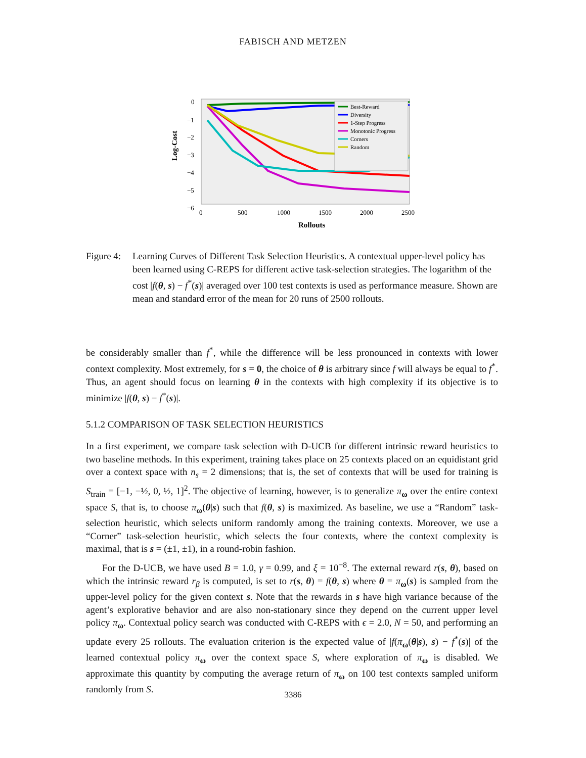FABISCH AND METZEN
0
−1
−2
−3
−4
−5
−6
0
500
1000
1500
2000
2500
Rollouts
Log-Cost
Best-Reward
Diversity
1-Step Progress
Monotonic Progress
Corners
Random
Figure 4: Learning Curves of Different Task Selection Heuristics. A contextual upper-level policy has been learned using C-REPS for different active task-selection strategies. The logarithm of the cost |f(θ, s) − f<sup>*</sup>(s)| averaged over 100 test contexts is used as performance measure. Shown are mean and standard error of the mean for 20 runs of 2500 rollouts.
be considerably smaller than f<sup>*</sup>, while the difference will be less pronounced in contexts with lower context complexity. Most extremely, for s = 0, the choice of θ is arbitrary since f will always be equal to f<sup>*</sup>. Thus, an agent should focus on learning θ in the contexts with high complexity if its objective is to minimize |f(θ, s) − f<sup>*</sup>(s)|.
5.1.2 COMPARISON OF TASK SELECTION HEURISTICS
In a first experiment, we compare task selection with D-UCB for different intrinsic reward heuristics to two baseline methods. In this experiment, training takes place on 25 contexts placed on an equidistant grid over a context space with n<sub>s</sub> = 2 dimensions; that is, the set of contexts that will be used for training is S<sub>train</sub> = [−1, −½, 0, ½, 1]<sup>2</sup>. The objective of learning, however, is to generalize π<sub>ω</sub> over the entire context space S, that is, to choose π<sub>ω</sub>(θ|s) such that f(θ, s) is maximized. As baseline, we use a “Random” task-selection heuristic, which selects uniform randomly among the training contexts. Moreover, we use a “Corner” task-selection heuristic, which selects the four contexts, where the context complexity is maximal, that is s = (±1, ±1), in a round-robin fashion.
For the D-UCB, we have used B = 1.0, γ = 0.99, and ξ = 10<sup>−8</sup>. The external reward r(s, θ), based on which the intrinsic reward r<sub>β</sub> is computed, is set to r(s, θ) = f(θ, s) where θ = π<sub>ω</sub>(s) is sampled from the upper-level policy for the given context s. Note that the rewards in s have high variance because of the agent’s explorative behavior and are also non-stationary since they depend on the current upper level policy π<sub>ω</sub>. Contextual policy search was conducted with C-REPS with ϵ = 2.0, N = 50, and performing an update every 25 rollouts. The evaluation criterion is the expected value of |f(π<sub>ω</sub>(θ|s), s) − f<sup>*</sup>(s)| of the learned contextual policy π<sub>ω</sub> over the context space S, where exploration of π<sub>ω</sub> is disabled. We approximate this quantity by computing the average return of π<sub>ω</sub> on 100 test contexts sampled uniform randomly from S.
3386